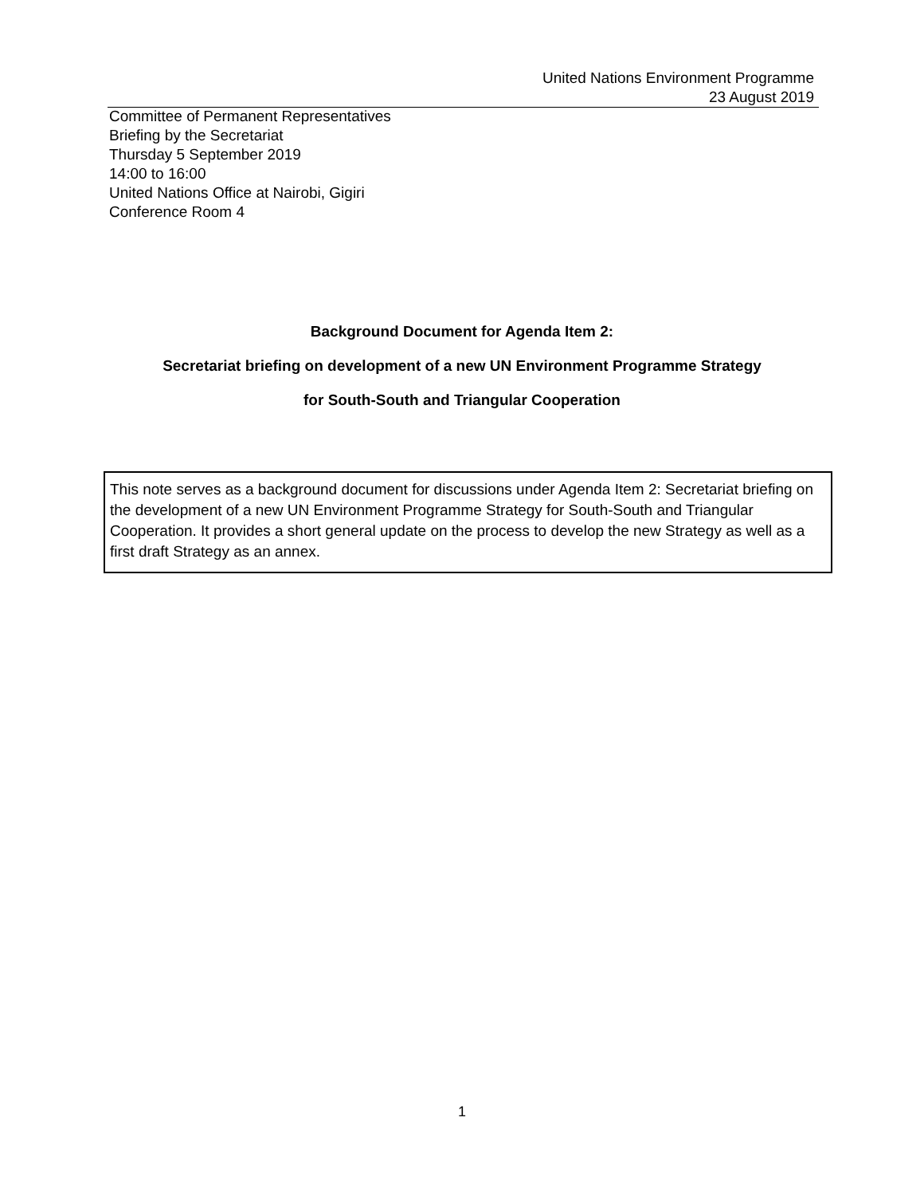United Nations Environment Programme
23 August 2019
Committee of Permanent Representatives
Briefing by the Secretariat
Thursday 5 September 2019
14:00 to 16:00
United Nations Office at Nairobi, Gigiri
Conference Room 4
Background Document for Agenda Item 2:
Secretariat briefing on development of a new UN Environment Programme Strategy
for South-South and Triangular Cooperation
This note serves as a background document for discussions under Agenda Item 2: Secretariat briefing on the development of a new UN Environment Programme Strategy for South-South and Triangular Cooperation. It provides a short general update on the process to develop the new Strategy as well as a first draft Strategy as an annex.
1